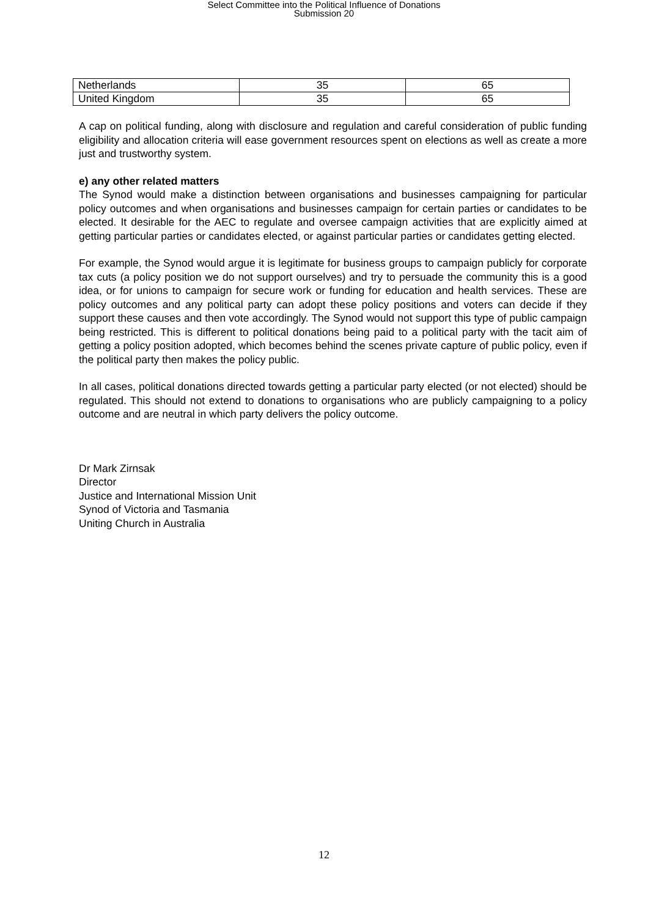Select Committee into the Political Influence of Donations
Submission 20
| Netherlands | 35 | 65 |
| United Kingdom | 35 | 65 |
A cap on political funding, along with disclosure and regulation and careful consideration of public funding eligibility and allocation criteria will ease government resources spent on elections as well as create a more just and trustworthy system.
e) any other related matters
The Synod would make a distinction between organisations and businesses campaigning for particular policy outcomes and when organisations and businesses campaign for certain parties or candidates to be elected. It desirable for the AEC to regulate and oversee campaign activities that are explicitly aimed at getting particular parties or candidates elected, or against particular parties or candidates getting elected.
For example, the Synod would argue it is legitimate for business groups to campaign publicly for corporate tax cuts (a policy position we do not support ourselves) and try to persuade the community this is a good idea, or for unions to campaign for secure work or funding for education and health services. These are policy outcomes and any political party can adopt these policy positions and voters can decide if they support these causes and then vote accordingly. The Synod would not support this type of public campaign being restricted. This is different to political donations being paid to a political party with the tacit aim of getting a policy position adopted, which becomes behind the scenes private capture of public policy, even if the political party then makes the policy public.
In all cases, political donations directed towards getting a particular party elected (or not elected) should be regulated. This should not extend to donations to organisations who are publicly campaigning to a policy outcome and are neutral in which party delivers the policy outcome.
Dr Mark Zirnsak
Director
Justice and International Mission Unit
Synod of Victoria and Tasmania
Uniting Church in Australia
12